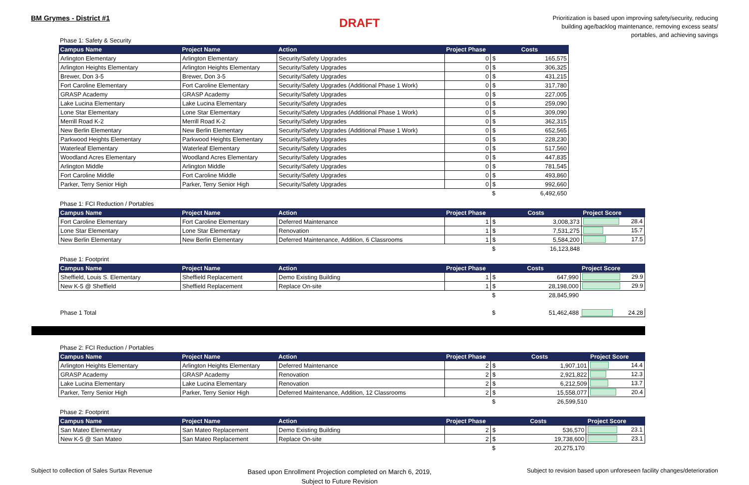BM Grymes - District #1
DRAFT
Prioritization is based upon improving safety/security, reducing building age/backlog maintenance, removing excess seats/ portables, and achieving savings
Phase 1: Safety & Security
| Campus Name | Project Name | Action | Project Phase | Costs | |
| --- | --- | --- | --- | --- | --- |
| Arlington Elementary | Arlington Elementary | Security/Safety Upgrades | 0 | $ | 165,575 |
| Arlington Heights Elementary | Arlington Heights Elementary | Security/Safety Upgrades | 0 | $ | 306,325 |
| Brewer, Don 3-5 | Brewer, Don 3-5 | Security/Safety Upgrades | 0 | $ | 431,215 |
| Fort Caroline Elementary | Fort Caroline Elementary | Security/Safety Upgrades (Additional Phase 1 Work) | 0 | $ | 317,780 |
| GRASP Academy | GRASP Academy | Security/Safety Upgrades | 0 | $ | 227,005 |
| Lake Lucina Elementary | Lake Lucina Elementary | Security/Safety Upgrades | 0 | $ | 259,090 |
| Lone Star Elementary | Lone Star Elementary | Security/Safety Upgrades (Additional Phase 1 Work) | 0 | $ | 309,090 |
| Merrill Road K-2 | Merrill Road K-2 | Security/Safety Upgrades | 0 | $ | 362,315 |
| New Berlin Elementary | New Berlin Elementary | Security/Safety Upgrades (Additional Phase 1 Work) | 0 | $ | 652,565 |
| Parkwood Heights Elementary | Parkwood Heights Elementary | Security/Safety Upgrades | 0 | $ | 228,230 |
| Waterleaf Elementary | Waterleaf Elementary | Security/Safety Upgrades | 0 | $ | 517,560 |
| Woodland Acres Elementary | Woodland Acres Elementary | Security/Safety Upgrades | 0 | $ | 447,835 |
| Arlington Middle | Arlington Middle | Security/Safety Upgrades | 0 | $ | 781,545 |
| Fort Caroline Middle | Fort Caroline Middle | Security/Safety Upgrades | 0 | $ | 493,860 |
| Parker, Terry Senior High | Parker, Terry Senior High | Security/Safety Upgrades | 0 | $ | 992,660 |
| | | | | $ | 6,492,650 |
Phase 1: FCI Reduction / Portables
| Campus Name | Project Name | Action | Project Phase | Costs | | Project Score |
| --- | --- | --- | --- | --- | --- | --- |
| Fort Caroline Elementary | Fort Caroline Elementary | Deferred Maintenance | 1 | $ | 3,008,373 | 28.4 |
| Lone Star Elementary | Lone Star Elementary | Renovation | 1 | $ | 7,531,275 | 15.7 |
| New Berlin Elementary | New Berlin Elementary | Deferred Maintenance, Addition, 6 Classrooms | 1 | $ | 5,584,200 | 17.5 |
| | | | | $ | 16,123,848 | |
Phase 1: Footprint
| Campus Name | Project Name | Action | Project Phase | Costs | | Project Score |
| --- | --- | --- | --- | --- | --- | --- |
| Sheffield, Louis S. Elementary | Sheffield Replacement | Demo Existing Building | 1 | $ | 647,990 | 29.9 |
| New K-5 @ Sheffield | Sheffield Replacement | Replace On-site | 1 | $ | 28,198,000 | 29.9 |
| | | | | $ | 28,845,990 | |
| Phase 1 Total | | | | $ | 51,462,488 | 24.28 |
Phase 2: FCI Reduction / Portables
| Campus Name | Project Name | Action | Project Phase | Costs | | Project Score |
| --- | --- | --- | --- | --- | --- | --- |
| Arlington Heights Elementary | Arlington Heights Elementary | Deferred Maintenance | 2 | $ | 1,907,101 | 14.4 |
| GRASP Academy | GRASP Academy | Renovation | 2 | $ | 2,921,822 | 12.3 |
| Lake Lucina Elementary | Lake Lucina Elementary | Renovation | 2 | $ | 6,212,509 | 13.7 |
| Parker, Terry Senior High | Parker, Terry Senior High | Deferred Maintenance, Addition, 12 Classrooms | 2 | $ | 15,558,077 | 20.4 |
| | | | | $ | 26,599,510 | |
Phase 2: Footprint
| Campus Name | Project Name | Action | Project Phase | Costs | | Project Score |
| --- | --- | --- | --- | --- | --- | --- |
| San Mateo Elementary | San Mateo Replacement | Demo Existing Building | 2 | $ | 536,570 | 23.1 |
| New K-5 @ San Mateo | San Mateo Replacement | Replace On-site | 2 | $ | 19,738,600 | 23.1 |
| | | | | $ | 20,275,170 | |
Subject to collection of Sales Surtax Revenue
Based upon Enrollment Projection completed on March 6, 2019,
Subject to Future Revision
Subject to revision based upon unforeseen facility changes/deterioration